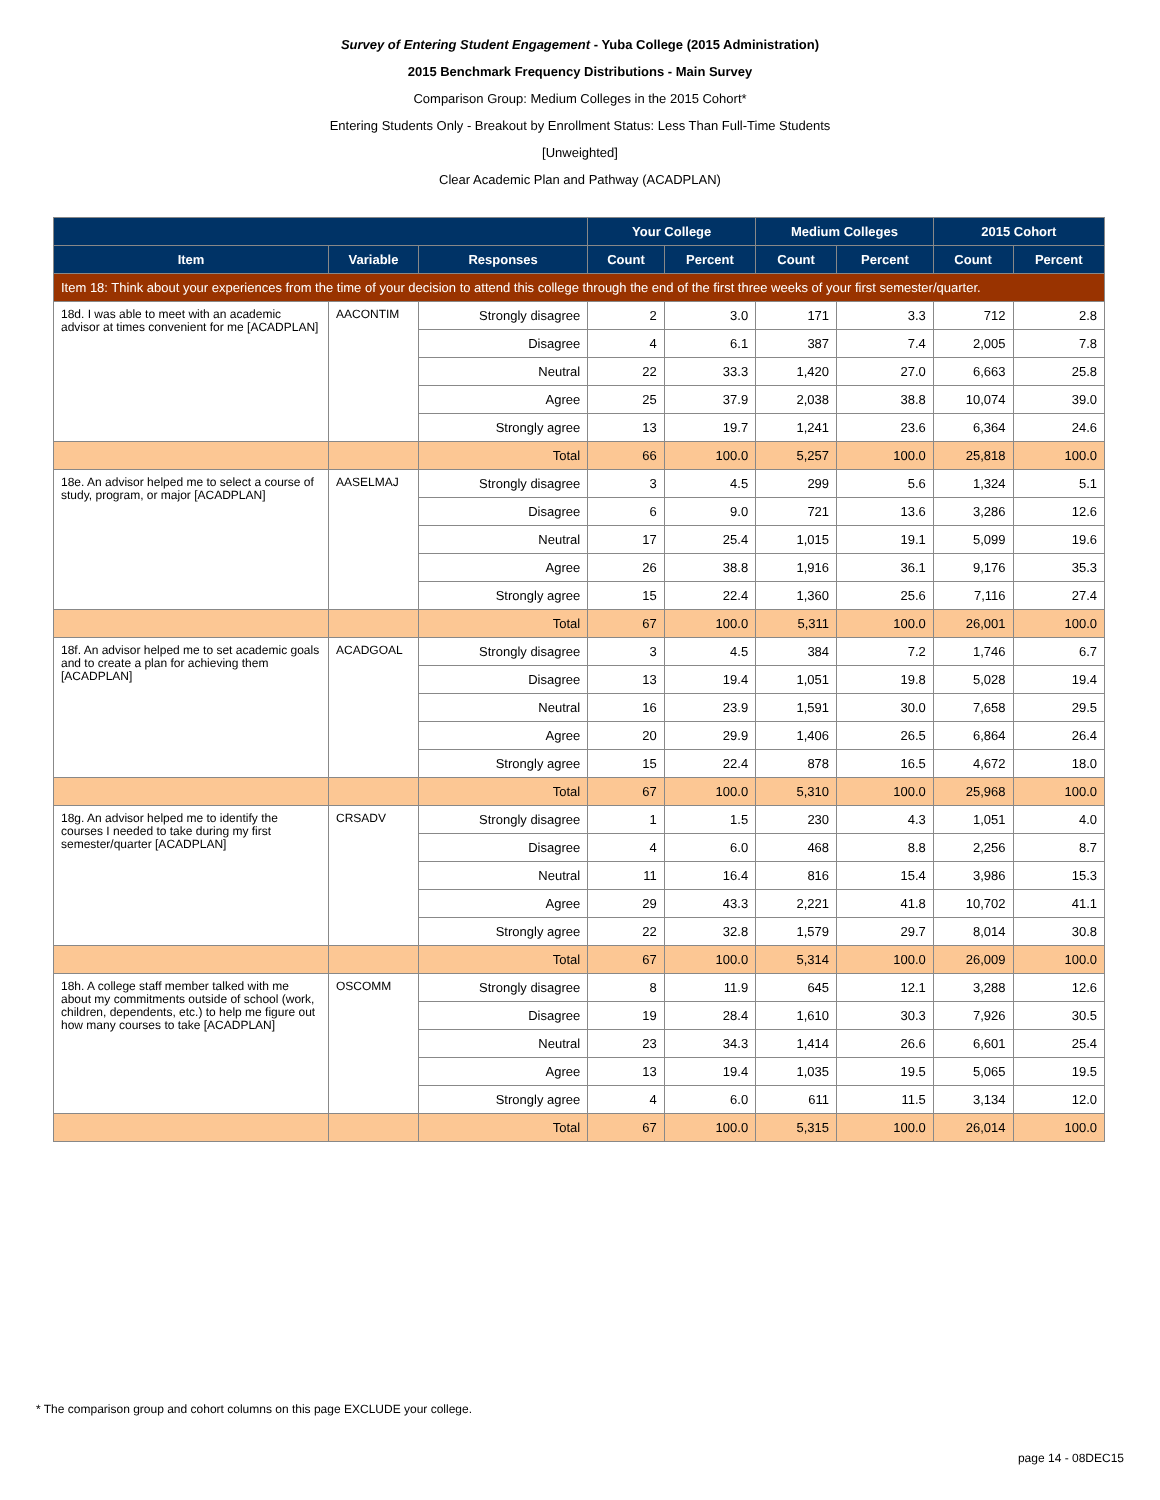Survey of Entering Student Engagement - Yuba College (2015 Administration)
2015 Benchmark Frequency Distributions - Main Survey
Comparison Group: Medium Colleges in the 2015 Cohort*
Entering Students Only - Breakout by Enrollment Status: Less Than Full-Time Students
[Unweighted]
Clear Academic Plan and Pathway (ACADPLAN)
| | | | Your College | | Medium Colleges | | 2015 Cohort | |
| --- | --- | --- | --- | --- | --- | --- | --- | --- |
| Item | Variable | Responses | Count | Percent | Count | Percent | Count | Percent |
| Item 18: Think about your experiences from the time of your decision to attend this college through the end of the first three weeks of your first semester/quarter. | | | | | | | | |
| 18d. I was able to meet with an academic advisor at times convenient for me [ACADPLAN] | AACONTIM | Strongly disagree | 2 | 3.0 | 171 | 3.3 | 712 | 2.8 |
| | | Disagree | 4 | 6.1 | 387 | 7.4 | 2,005 | 7.8 |
| | | Neutral | 22 | 33.3 | 1,420 | 27.0 | 6,663 | 25.8 |
| | | Agree | 25 | 37.9 | 2,038 | 38.8 | 10,074 | 39.0 |
| | | Strongly agree | 13 | 19.7 | 1,241 | 23.6 | 6,364 | 24.6 |
| | | Total | 66 | 100.0 | 5,257 | 100.0 | 25,818 | 100.0 |
| 18e. An advisor helped me to select a course of study, program, or major [ACADPLAN] | AASELMAJ | Strongly disagree | 3 | 4.5 | 299 | 5.6 | 1,324 | 5.1 |
| | | Disagree | 6 | 9.0 | 721 | 13.6 | 3,286 | 12.6 |
| | | Neutral | 17 | 25.4 | 1,015 | 19.1 | 5,099 | 19.6 |
| | | Agree | 26 | 38.8 | 1,916 | 36.1 | 9,176 | 35.3 |
| | | Strongly agree | 15 | 22.4 | 1,360 | 25.6 | 7,116 | 27.4 |
| | | Total | 67 | 100.0 | 5,311 | 100.0 | 26,001 | 100.0 |
| 18f. An advisor helped me to set academic goals and to create a plan for achieving them [ACADPLAN] | ACADGOAL | Strongly disagree | 3 | 4.5 | 384 | 7.2 | 1,746 | 6.7 |
| | | Disagree | 13 | 19.4 | 1,051 | 19.8 | 5,028 | 19.4 |
| | | Neutral | 16 | 23.9 | 1,591 | 30.0 | 7,658 | 29.5 |
| | | Agree | 20 | 29.9 | 1,406 | 26.5 | 6,864 | 26.4 |
| | | Strongly agree | 15 | 22.4 | 878 | 16.5 | 4,672 | 18.0 |
| | | Total | 67 | 100.0 | 5,310 | 100.0 | 25,968 | 100.0 |
| 18g. An advisor helped me to identify the courses I needed to take during my first semester/quarter [ACADPLAN] | CRSADV | Strongly disagree | 1 | 1.5 | 230 | 4.3 | 1,051 | 4.0 |
| | | Disagree | 4 | 6.0 | 468 | 8.8 | 2,256 | 8.7 |
| | | Neutral | 11 | 16.4 | 816 | 15.4 | 3,986 | 15.3 |
| | | Agree | 29 | 43.3 | 2,221 | 41.8 | 10,702 | 41.1 |
| | | Strongly agree | 22 | 32.8 | 1,579 | 29.7 | 8,014 | 30.8 |
| | | Total | 67 | 100.0 | 5,314 | 100.0 | 26,009 | 100.0 |
| 18h. A college staff member talked with me about my commitments outside of school (work, children, dependents, etc.) to help me figure out how many courses to take [ACADPLAN] | OSCOMM | Strongly disagree | 8 | 11.9 | 645 | 12.1 | 3,288 | 12.6 |
| | | Disagree | 19 | 28.4 | 1,610 | 30.3 | 7,926 | 30.5 |
| | | Neutral | 23 | 34.3 | 1,414 | 26.6 | 6,601 | 25.4 |
| | | Agree | 13 | 19.4 | 1,035 | 19.5 | 5,065 | 19.5 |
| | | Strongly agree | 4 | 6.0 | 611 | 11.5 | 3,134 | 12.0 |
| | | Total | 67 | 100.0 | 5,315 | 100.0 | 26,014 | 100.0 |
* The comparison group and cohort columns on this page EXCLUDE your college.
page 14 - 08DEC15